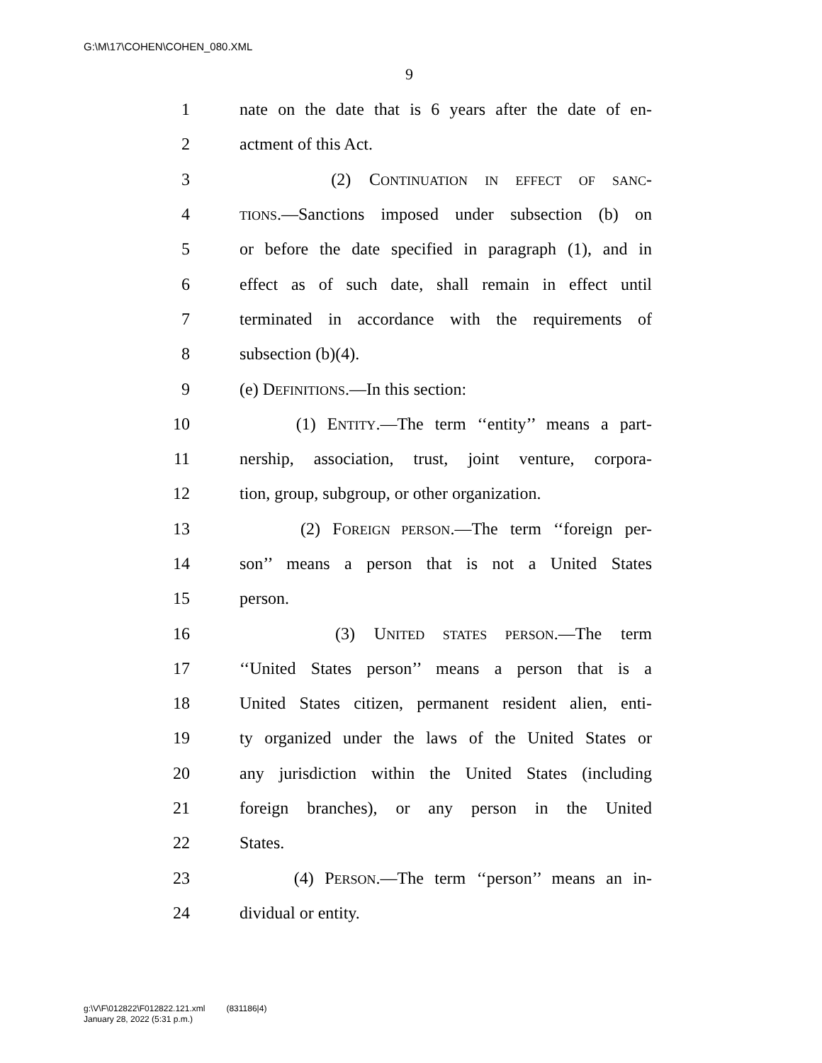G:\M\17\COHEN\COHEN_080.XML
9
1 nate on the date that is 6 years after the date of en-
2 actment of this Act.
3 (2) CONTINUATION IN EFFECT OF SANC-
4 TIONS.—Sanctions imposed under subsection (b) on
5 or before the date specified in paragraph (1), and in
6 effect as of such date, shall remain in effect until
7 terminated in accordance with the requirements of
8 subsection (b)(4).
9 (e) DEFINITIONS.—In this section:
10 (1) ENTITY.—The term ‘‘entity’’ means a part-
11 nership, association, trust, joint venture, corpora-
12 tion, group, subgroup, or other organization.
13 (2) FOREIGN PERSON.—The term ‘‘foreign per-
14 son’’ means a person that is not a United States
15 person.
16 (3) UNITED STATES PERSON.—The term
17 ‘‘United States person’’ means a person that is a
18 United States citizen, permanent resident alien, enti-
19 ty organized under the laws of the United States or
20 any jurisdiction within the United States (including
21 foreign branches), or any person in the United
22 States.
23 (4) PERSON.—The term ‘‘person’’ means an in-
24 dividual or entity.
g:\V\F\012822\F012822.121.xml (831186|4)
January 28, 2022 (5:31 p.m.)